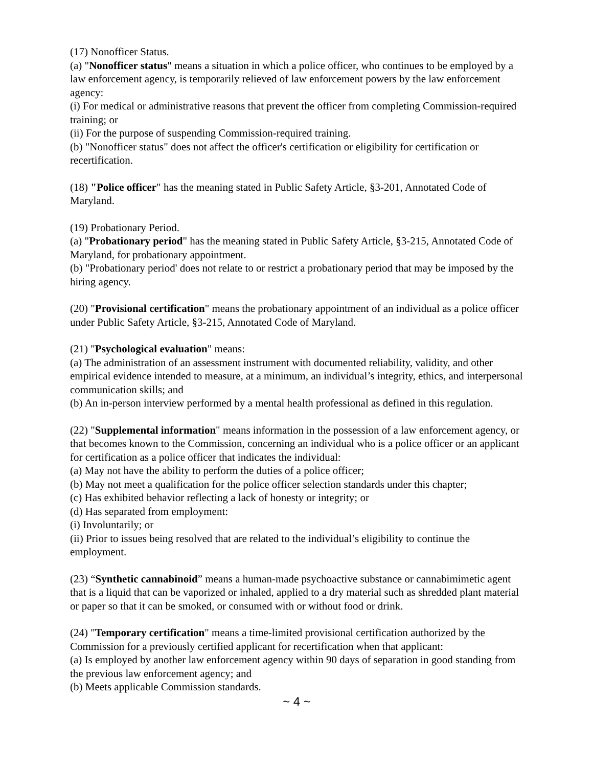(17) Nonofficer Status.
(a) "Nonofficer status" means a situation in which a police officer, who continues to be employed by a law enforcement agency, is temporarily relieved of law enforcement powers by the law enforcement agency:
(i) For medical or administrative reasons that prevent the officer from completing Commission-required training; or
(ii) For the purpose of suspending Commission-required training.
(b) "Nonofficer status" does not affect the officer's certification or eligibility for certification or recertification.
(18) "Police officer" has the meaning stated in Public Safety Article, §3-201, Annotated Code of Maryland.
(19) Probationary Period.
(a) "Probationary period" has the meaning stated in Public Safety Article, §3-215, Annotated Code of Maryland, for probationary appointment.
(b) "Probationary period' does not relate to or restrict a probationary period that may be imposed by the hiring agency.
(20) "Provisional certification" means the probationary appointment of an individual as a police officer under Public Safety Article, §3-215, Annotated Code of Maryland.
(21) "Psychological evaluation" means:
(a) The administration of an assessment instrument with documented reliability, validity, and other empirical evidence intended to measure, at a minimum, an individual’s integrity, ethics, and interpersonal communication skills; and
(b) An in-person interview performed by a mental health professional as defined in this regulation.
(22) "Supplemental information" means information in the possession of a law enforcement agency, or that becomes known to the Commission, concerning an individual who is a police officer or an applicant for certification as a police officer that indicates the individual:
(a) May not have the ability to perform the duties of a police officer;
(b) May not meet a qualification for the police officer selection standards under this chapter;
(c) Has exhibited behavior reflecting a lack of honesty or integrity; or
(d) Has separated from employment:
(i) Involuntarily; or
(ii) Prior to issues being resolved that are related to the individual’s eligibility to continue the employment.
(23) “Synthetic cannabinoid” means a human-made psychoactive substance or cannabimimetic agent that is a liquid that can be vaporized or inhaled, applied to a dry material such as shredded plant material or paper so that it can be smoked, or consumed with or without food or drink.
(24) "Temporary certification" means a time-limited provisional certification authorized by the Commission for a previously certified applicant for recertification when that applicant:
(a) Is employed by another law enforcement agency within 90 days of separation in good standing from the previous law enforcement agency; and
(b) Meets applicable Commission standards.
~ 4 ~